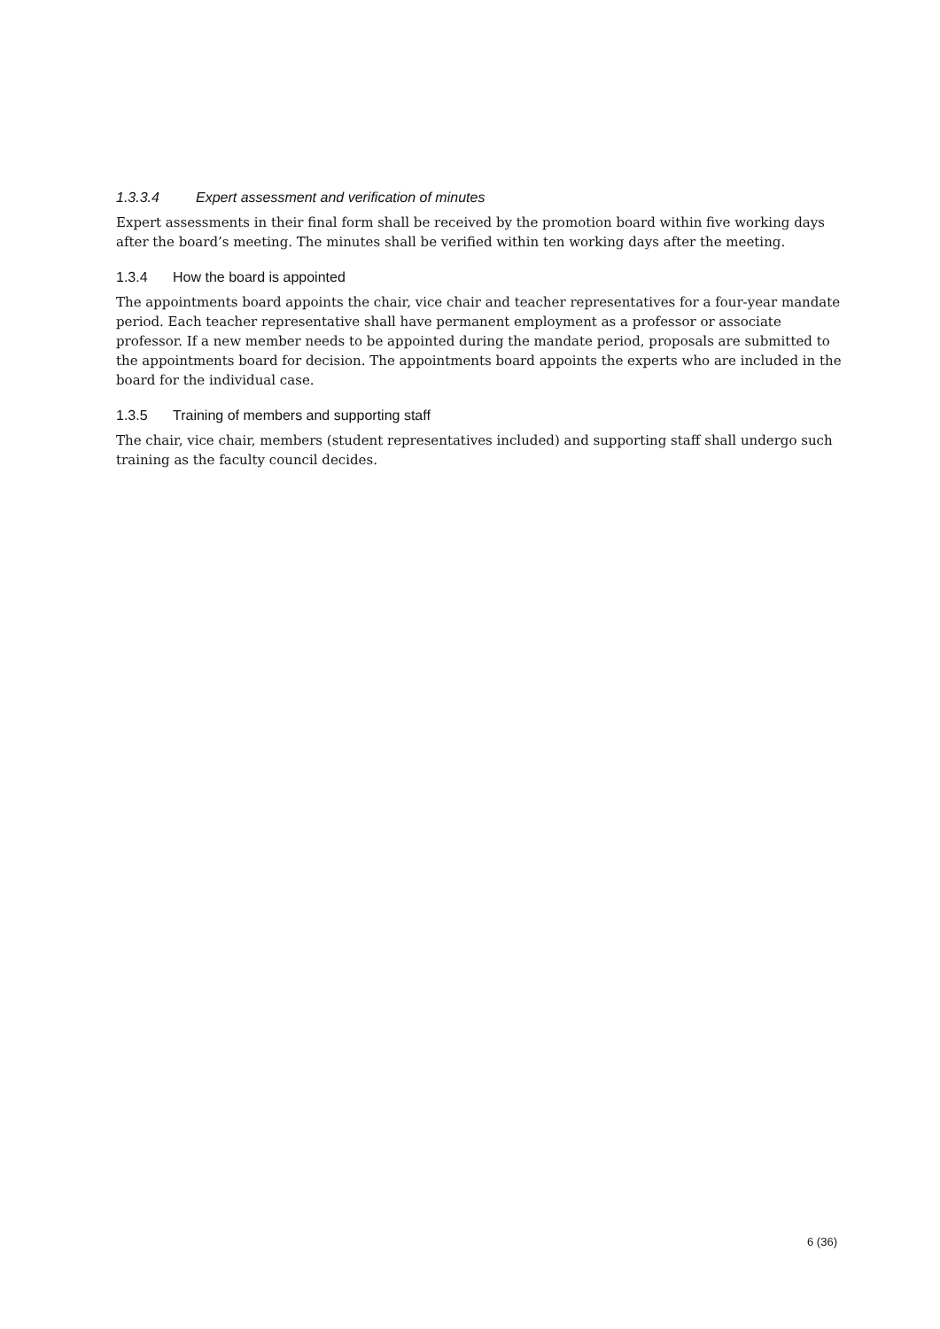1.3.3.4 Expert assessment and verification of minutes
Expert assessments in their final form shall be received by the promotion board within five working days after the board’s meeting. The minutes shall be verified within ten working days after the meeting.
1.3.4 How the board is appointed
The appointments board appoints the chair, vice chair and teacher representatives for a four-year mandate period. Each teacher representative shall have permanent employment as a professor or associate professor. If a new member needs to be appointed during the mandate period, proposals are submitted to the appointments board for decision. The appointments board appoints the experts who are included in the board for the individual case.
1.3.5 Training of members and supporting staff
The chair, vice chair, members (student representatives included) and supporting staff shall undergo such training as the faculty council decides.
6 (36)